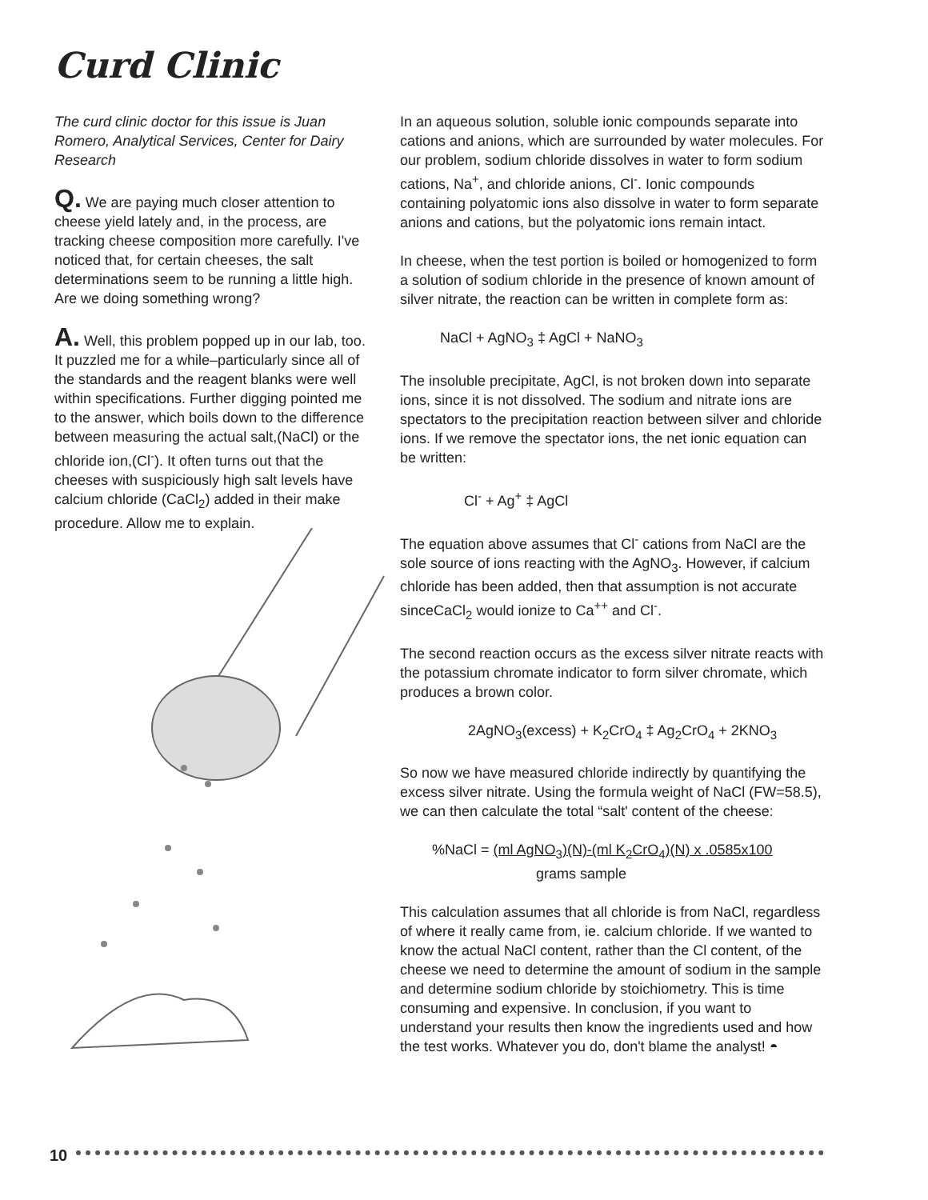Curd Clinic
The curd clinic doctor for this issue is Juan Romero, Analytical Services, Center for Dairy Research
Q. We are paying much closer attention to cheese yield lately and, in the process, are tracking cheese composition more carefully. I've noticed that, for certain cheeses, the salt determinations seem to be running a little high. Are we doing something wrong?
A. Well, this problem popped up in our lab, too. It puzzled me for a while–particularly since all of the standards and the reagent blanks were well within specifications. Further digging pointed me to the answer, which boils down to the difference between measuring the actual salt,(NaCl) or the chloride ion,(Cl<sup>-</sup>). It often turns out that the cheeses with suspiciously high salt levels have calcium chloride (CaCl<sub>2</sub>) added in their make procedure. Allow me to explain.
In an aqueous solution, soluble ionic compounds separate into cations and anions, which are surrounded by water molecules. For our problem, sodium chloride dissolves in water to form sodium cations, Na<sup>+</sup>, and chloride anions, Cl<sup>-</sup>. Ionic compounds containing polyatomic ions also dissolve in water to form separate anions and cations, but the polyatomic ions remain intact.
In cheese, when the test portion is boiled or homogenized to form a solution of sodium chloride in the presence of known amount of silver nitrate, the reaction can be written in complete form as:
NaCl + AgNO<sub>3</sub> ‡ AgCl + NaNO<sub>3</sub>
The insoluble precipitate, AgCl, is not broken down into separate ions, since it is not dissolved. The sodium and nitrate ions are spectators to the precipitation reaction between silver and chloride ions. If we remove the spectator ions, the net ionic equation can be written:
Cl<sup>-</sup> + Ag<sup>+</sup> ‡ AgCl
The equation above assumes that Cl<sup>-</sup> cations from NaCl are the sole source of ions reacting with the AgNO<sub>3</sub>. However, if calcium chloride has been added, then that assumption is not accurate sinceCaCl<sub>2</sub> would ionize to Ca<sup>++</sup> and Cl<sup>-</sup>.
The second reaction occurs as the excess silver nitrate reacts with the potassium chromate indicator to form silver chromate, which produces a brown color.
2AgNO<sub>3</sub>(excess) + K<sub>2</sub>CrO<sub>4</sub> ‡ Ag<sub>2</sub>CrO<sub>4</sub> + 2KNO<sub>3</sub>
So now we have measured chloride indirectly by quantifying the excess silver nitrate. Using the formula weight of NaCl (FW=58.5), we can then calculate the total “salt' content of the cheese:
%NaCl = (ml AgNO<sub>3</sub>)(N)-(ml K<sub>2</sub>CrO<sub>4</sub>)(N) x .0585x100
grams sample
This calculation assumes that all chloride is from NaCl, regardless of where it really came from, ie. calcium chloride. If we wanted to know the actual NaCl content, rather than the Cl content, of the cheese we need to determine the amount of sodium in the sample and determine sodium chloride by stoichiometry. This is time consuming and expensive. In conclusion, if you want to understand your results then know the ingredients used and how the test works. Whatever you do, don't blame the analyst! ◓
10